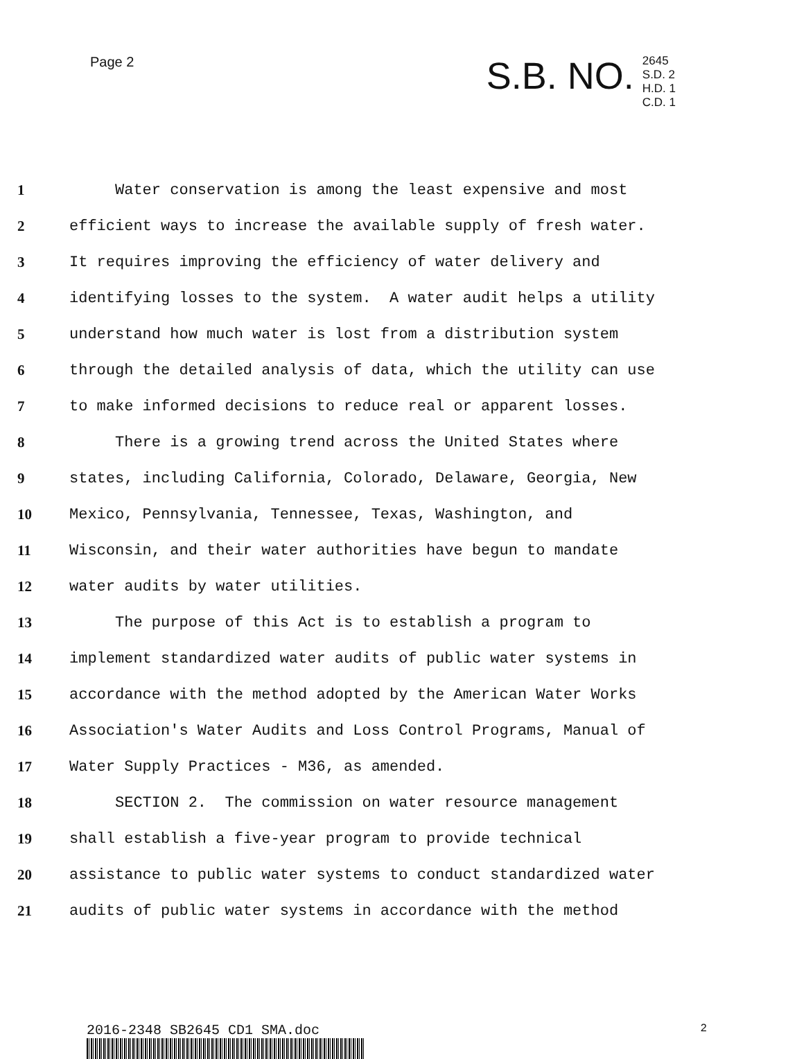Page 2
S.B. NO. 2645
S.D. 2
H.D. 1
C.D. 1
1 Water conservation is among the least expensive and most
2 efficient ways to increase the available supply of fresh water.
3 It requires improving the efficiency of water delivery and
4 identifying losses to the system. A water audit helps a utility
5 understand how much water is lost from a distribution system
6 through the detailed analysis of data, which the utility can use
7 to make informed decisions to reduce real or apparent losses.
8 There is a growing trend across the United States where
9 states, including California, Colorado, Delaware, Georgia, New
10 Mexico, Pennsylvania, Tennessee, Texas, Washington, and
11 Wisconsin, and their water authorities have begun to mandate
12 water audits by water utilities.
13 The purpose of this Act is to establish a program to
14 implement standardized water audits of public water systems in
15 accordance with the method adopted by the American Water Works
16 Association's Water Audits and Loss Control Programs, Manual of
17 Water Supply Practices - M36, as amended.
18 SECTION 2. The commission on water resource management
19 shall establish a five-year program to provide technical
20 assistance to public water systems to conduct standardized water
21 audits of public water systems in accordance with the method
2016-2348 SB2645 CD1 SMA.doc
2